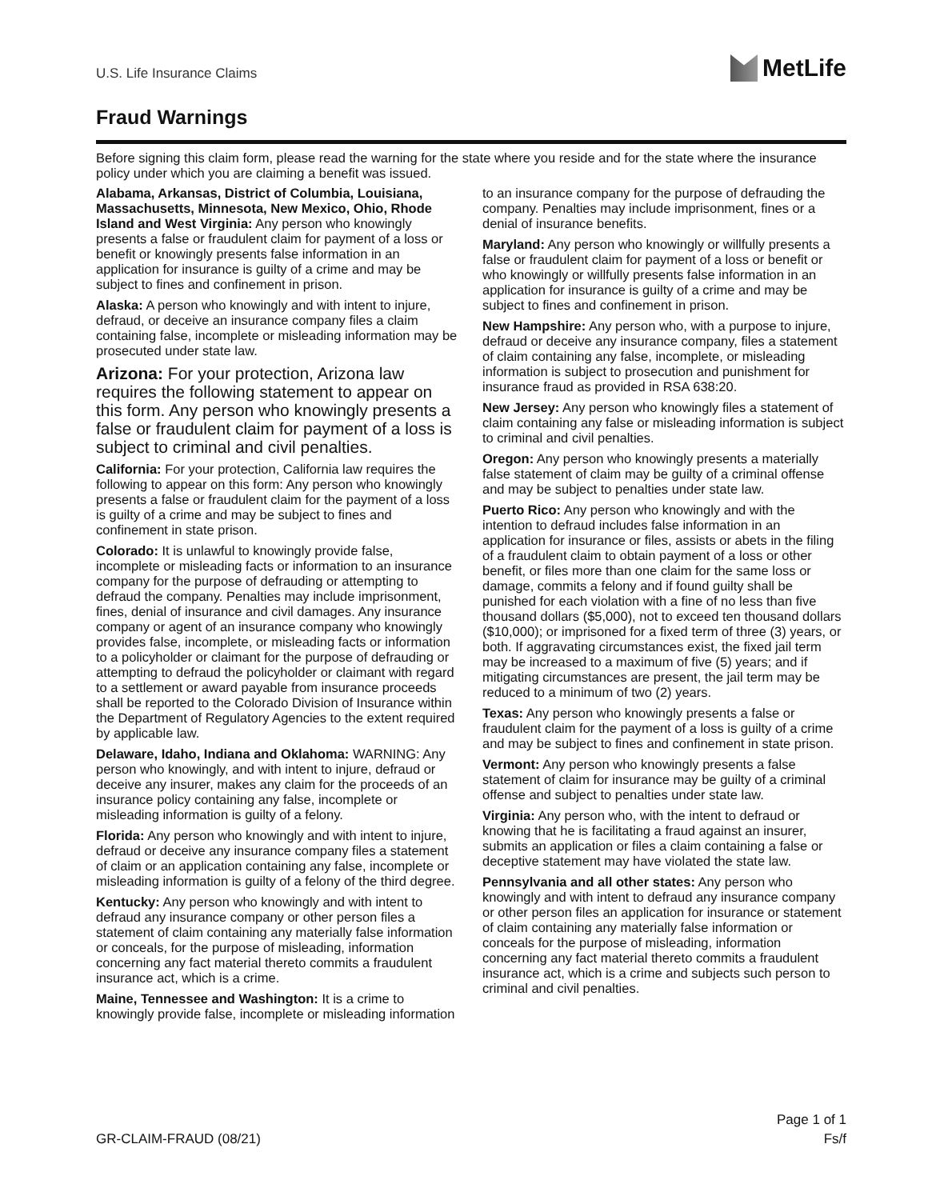U.S. Life Insurance Claims
MetLife
Fraud Warnings
Before signing this claim form, please read the warning for the state where you reside and for the state where the insurance policy under which you are claiming a benefit was issued.
Alabama, Arkansas, District of Columbia, Louisiana, Massachusetts, Minnesota, New Mexico, Ohio, Rhode Island and West Virginia: Any person who knowingly presents a false or fraudulent claim for payment of a loss or benefit or knowingly presents false information in an application for insurance is guilty of a crime and may be subject to fines and confinement in prison.
Alaska: A person who knowingly and with intent to injure, defraud, or deceive an insurance company files a claim containing false, incomplete or misleading information may be prosecuted under state law.
Arizona: For your protection, Arizona law requires the following statement to appear on this form. Any person who knowingly presents a false or fraudulent claim for payment of a loss is subject to criminal and civil penalties.
California: For your protection, California law requires the following to appear on this form: Any person who knowingly presents a false or fraudulent claim for the payment of a loss is guilty of a crime and may be subject to fines and confinement in state prison.
Colorado: It is unlawful to knowingly provide false, incomplete or misleading facts or information to an insurance company for the purpose of defrauding or attempting to defraud the company. Penalties may include imprisonment, fines, denial of insurance and civil damages. Any insurance company or agent of an insurance company who knowingly provides false, incomplete, or misleading facts or information to a policyholder or claimant for the purpose of defrauding or attempting to defraud the policyholder or claimant with regard to a settlement or award payable from insurance proceeds shall be reported to the Colorado Division of Insurance within the Department of Regulatory Agencies to the extent required by applicable law.
Delaware, Idaho, Indiana and Oklahoma: WARNING: Any person who knowingly, and with intent to injure, defraud or deceive any insurer, makes any claim for the proceeds of an insurance policy containing any false, incomplete or misleading information is guilty of a felony.
Florida: Any person who knowingly and with intent to injure, defraud or deceive any insurance company files a statement of claim or an application containing any false, incomplete or misleading information is guilty of a felony of the third degree.
Kentucky: Any person who knowingly and with intent to defraud any insurance company or other person files a statement of claim containing any materially false information or conceals, for the purpose of misleading, information concerning any fact material thereto commits a fraudulent insurance act, which is a crime.
Maine, Tennessee and Washington: It is a crime to knowingly provide false, incomplete or misleading information to an insurance company for the purpose of defrauding the company. Penalties may include imprisonment, fines or a denial of insurance benefits.
Maryland: Any person who knowingly or willfully presents a false or fraudulent claim for payment of a loss or benefit or who knowingly or willfully presents false information in an application for insurance is guilty of a crime and may be subject to fines and confinement in prison.
New Hampshire: Any person who, with a purpose to injure, defraud or deceive any insurance company, files a statement of claim containing any false, incomplete, or misleading information is subject to prosecution and punishment for insurance fraud as provided in RSA 638:20.
New Jersey: Any person who knowingly files a statement of claim containing any false or misleading information is subject to criminal and civil penalties.
Oregon: Any person who knowingly presents a materially false statement of claim may be guilty of a criminal offense and may be subject to penalties under state law.
Puerto Rico: Any person who knowingly and with the intention to defraud includes false information in an application for insurance or files, assists or abets in the filing of a fraudulent claim to obtain payment of a loss or other benefit, or files more than one claim for the same loss or damage, commits a felony and if found guilty shall be punished for each violation with a fine of no less than five thousand dollars ($5,000), not to exceed ten thousand dollars ($10,000); or imprisoned for a fixed term of three (3) years, or both. If aggravating circumstances exist, the fixed jail term may be increased to a maximum of five (5) years; and if mitigating circumstances are present, the jail term may be reduced to a minimum of two (2) years.
Texas: Any person who knowingly presents a false or fraudulent claim for the payment of a loss is guilty of a crime and may be subject to fines and confinement in state prison.
Vermont: Any person who knowingly presents a false statement of claim for insurance may be guilty of a criminal offense and subject to penalties under state law.
Virginia: Any person who, with the intent to defraud or knowing that he is facilitating a fraud against an insurer, submits an application or files a claim containing a false or deceptive statement may have violated the state law.
Pennsylvania and all other states: Any person who knowingly and with intent to defraud any insurance company or other person files an application for insurance or statement of claim containing any materially false information or conceals for the purpose of misleading, information concerning any fact material thereto commits a fraudulent insurance act, which is a crime and subjects such person to criminal and civil penalties.
GR-CLAIM-FRAUD (08/21)
Page 1 of 1
Fs/f